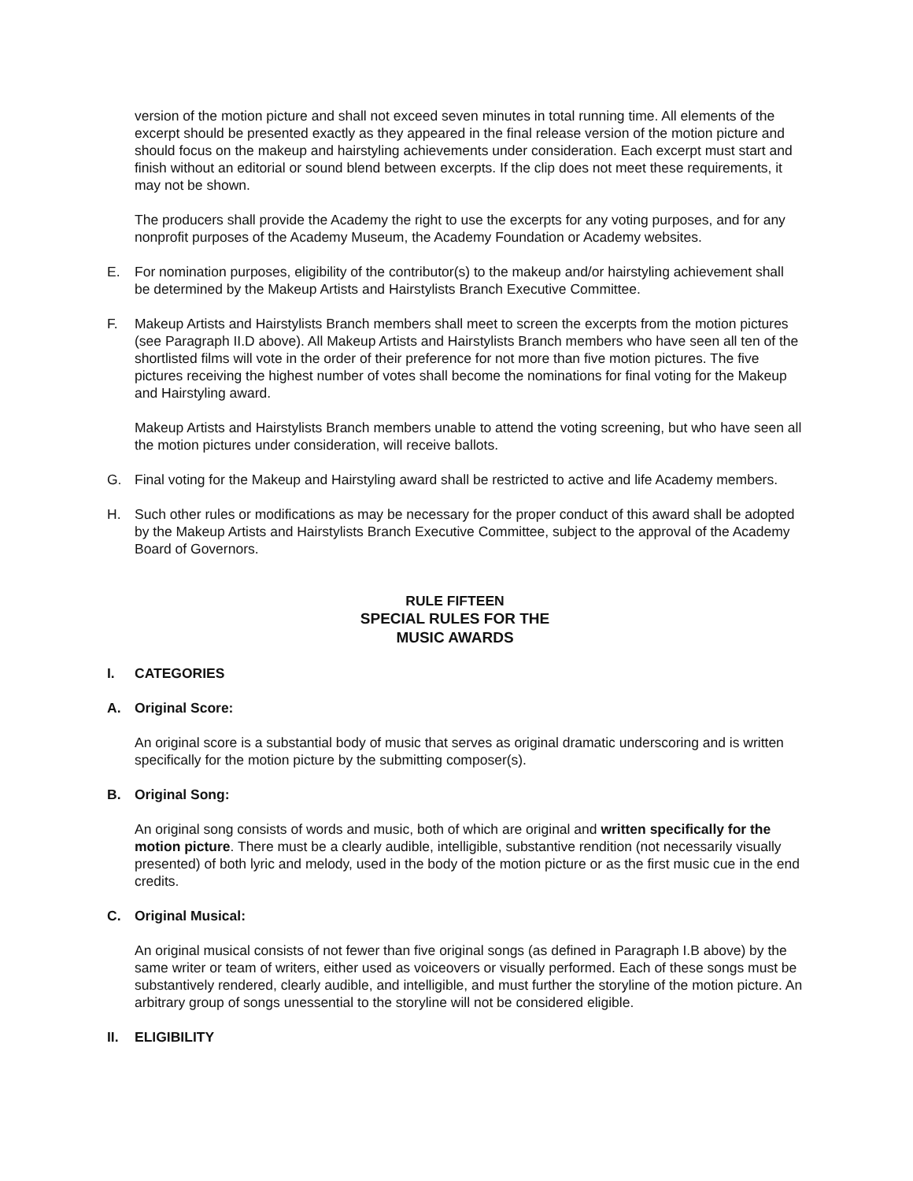version of the motion picture and shall not exceed seven minutes in total running time. All elements of the excerpt should be presented exactly as they appeared in the final release version of the motion picture and should focus on the makeup and hairstyling achievements under consideration. Each excerpt must start and finish without an editorial or sound blend between excerpts. If the clip does not meet these requirements, it may not be shown.
The producers shall provide the Academy the right to use the excerpts for any voting purposes, and for any nonprofit purposes of the Academy Museum, the Academy Foundation or Academy websites.
E. For nomination purposes, eligibility of the contributor(s) to the makeup and/or hairstyling achievement shall be determined by the Makeup Artists and Hairstylists Branch Executive Committee.
F. Makeup Artists and Hairstylists Branch members shall meet to screen the excerpts from the motion pictures (see Paragraph II.D above). All Makeup Artists and Hairstylists Branch members who have seen all ten of the shortlisted films will vote in the order of their preference for not more than five motion pictures. The five pictures receiving the highest number of votes shall become the nominations for final voting for the Makeup and Hairstyling award.
Makeup Artists and Hairstylists Branch members unable to attend the voting screening, but who have seen all the motion pictures under consideration, will receive ballots.
G. Final voting for the Makeup and Hairstyling award shall be restricted to active and life Academy members.
H. Such other rules or modifications as may be necessary for the proper conduct of this award shall be adopted by the Makeup Artists and Hairstylists Branch Executive Committee, subject to the approval of the Academy Board of Governors.
RULE FIFTEEN
SPECIAL RULES FOR THE
MUSIC AWARDS
I. CATEGORIES
A. Original Score:
An original score is a substantial body of music that serves as original dramatic underscoring and is written specifically for the motion picture by the submitting composer(s).
B. Original Song:
An original song consists of words and music, both of which are original and written specifically for the motion picture. There must be a clearly audible, intelligible, substantive rendition (not necessarily visually presented) of both lyric and melody, used in the body of the motion picture or as the first music cue in the end credits.
C. Original Musical:
An original musical consists of not fewer than five original songs (as defined in Paragraph I.B above) by the same writer or team of writers, either used as voiceovers or visually performed. Each of these songs must be substantively rendered, clearly audible, and intelligible, and must further the storyline of the motion picture. An arbitrary group of songs unessential to the storyline will not be considered eligible.
II. ELIGIBILITY